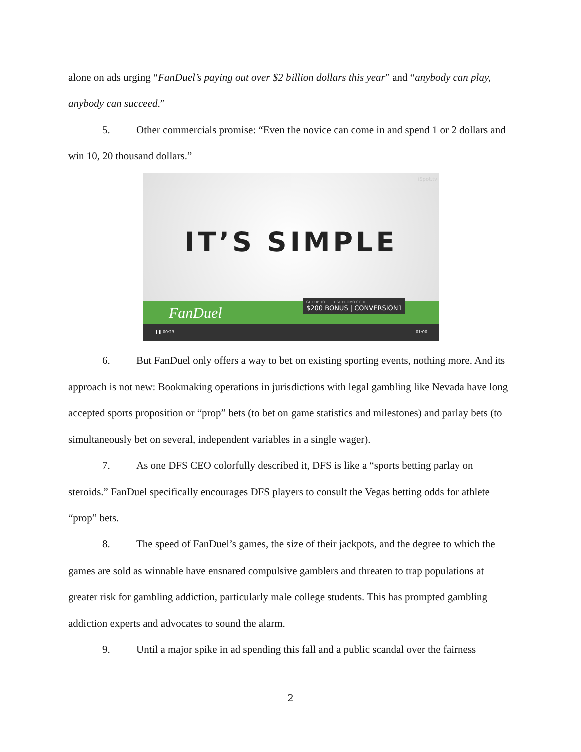alone on ads urging “FanDuel’s paying out over $2 billion dollars this year” and “anybody can play, anybody can succeed.”
5. Other commercials promise: “Even the novice can come in and spend 1 or 2 dollars and win 10, 20 thousand dollars.”
iSpot.tv
IT’S SIMPLE
FanDuel
GET UP TO USE PROMO CODE
$200 BONUS | CONVERSION1
❚❚ 00:23 01:00
6. But FanDuel only offers a way to bet on existing sporting events, nothing more. And its approach is not new: Bookmaking operations in jurisdictions with legal gambling like Nevada have long accepted sports proposition or “prop” bets (to bet on game statistics and milestones) and parlay bets (to simultaneously bet on several, independent variables in a single wager).
7. As one DFS CEO colorfully described it, DFS is like a “sports betting parlay on steroids.” FanDuel specifically encourages DFS players to consult the Vegas betting odds for athlete “prop” bets.
8. The speed of FanDuel’s games, the size of their jackpots, and the degree to which the games are sold as winnable have ensnared compulsive gamblers and threaten to trap populations at greater risk for gambling addiction, particularly male college students. This has prompted gambling addiction experts and advocates to sound the alarm.
9. Until a major spike in ad spending this fall and a public scandal over the fairness
2